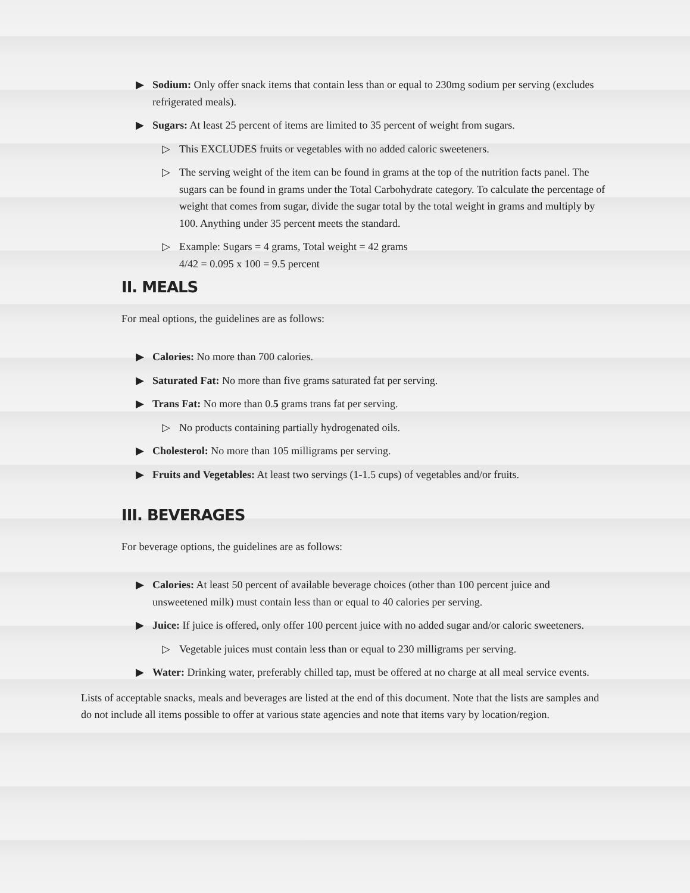▶ Sodium: Only offer snack items that contain less than or equal to 230mg sodium per serving (excludes refrigerated meals).
▶ Sugars: At least 25 percent of items are limited to 35 percent of weight from sugars.
▷ This EXCLUDES fruits or vegetables with no added caloric sweeteners.
▷ The serving weight of the item can be found in grams at the top of the nutrition facts panel. The sugars can be found in grams under the Total Carbohydrate category. To calculate the percentage of weight that comes from sugar, divide the sugar total by the total weight in grams and multiply by 100. Anything under 35 percent meets the standard.
▷ Example: Sugars = 4 grams, Total weight = 42 grams
4/42 = 0.095 x 100 = 9.5 percent
II. MEALS
For meal options, the guidelines are as follows:
▶ Calories: No more than 700 calories.
▶ Saturated Fat: No more than five grams saturated fat per serving.
▶ Trans Fat: No more than 0.5 grams trans fat per serving.
▷ No products containing partially hydrogenated oils.
▶ Cholesterol: No more than 105 milligrams per serving.
▶ Fruits and Vegetables: At least two servings (1-1.5 cups) of vegetables and/or fruits.
III. BEVERAGES
For beverage options, the guidelines are as follows:
▶ Calories: At least 50 percent of available beverage choices (other than 100 percent juice and unsweetened milk) must contain less than or equal to 40 calories per serving.
▶ Juice: If juice is offered, only offer 100 percent juice with no added sugar and/or caloric sweeteners.
▷ Vegetable juices must contain less than or equal to 230 milligrams per serving.
▶ Water: Drinking water, preferably chilled tap, must be offered at no charge at all meal service events.
Lists of acceptable snacks, meals and beverages are listed at the end of this document. Note that the lists are samples and do not include all items possible to offer at various state agencies and note that items vary by location/region.